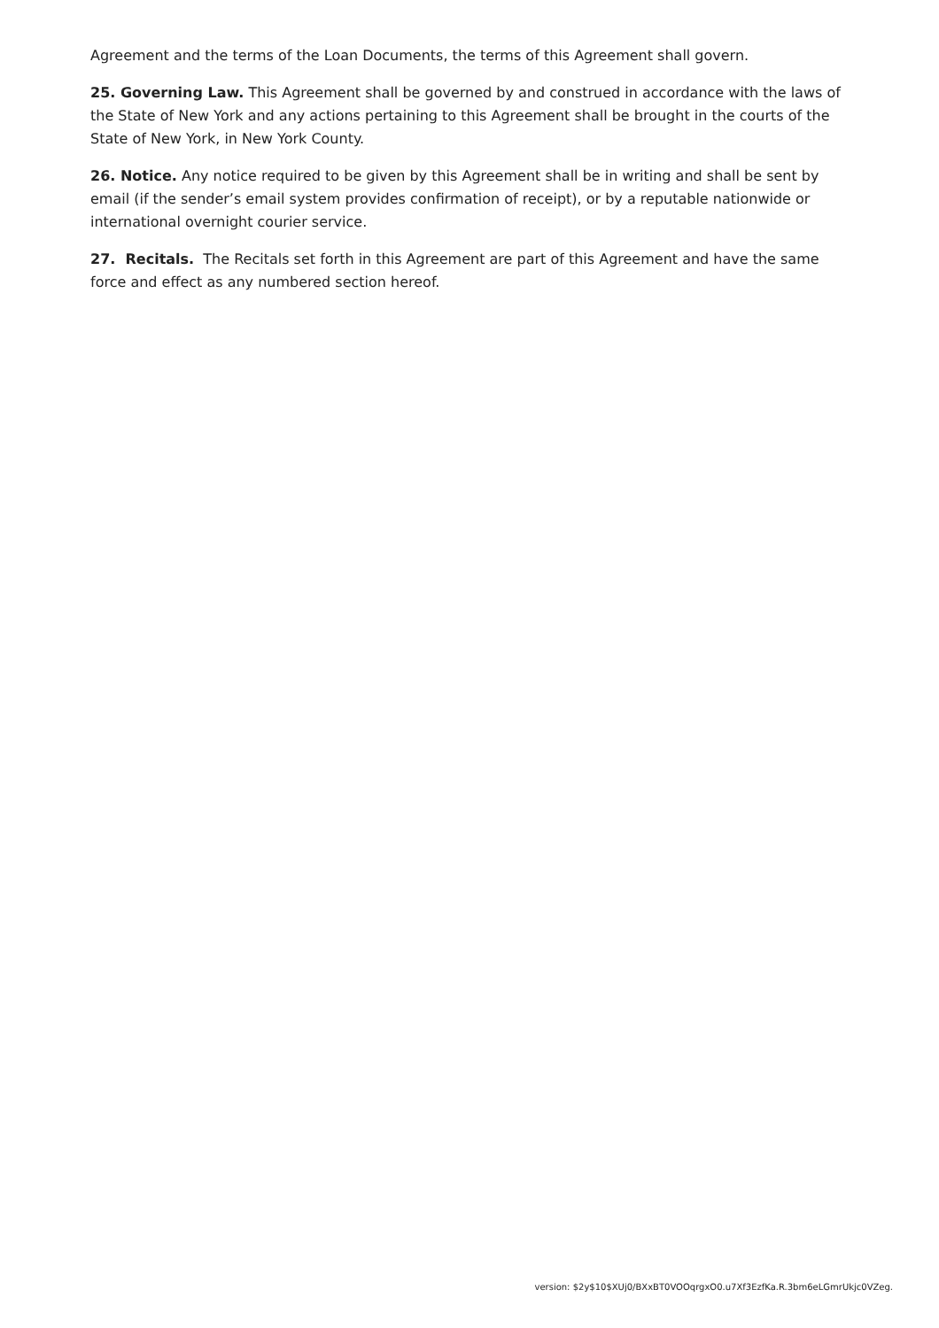Agreement and the terms of the Loan Documents, the terms of this Agreement shall govern.
25. Governing Law. This Agreement shall be governed by and construed in accordance with the laws of the State of New York and any actions pertaining to this Agreement shall be brought in the courts of the State of New York, in New York County.
26. Notice. Any notice required to be given by this Agreement shall be in writing and shall be sent by email (if the sender’s email system provides confirmation of receipt), or by a reputable nationwide or international overnight courier service.
27. Recitals. The Recitals set forth in this Agreement are part of this Agreement and have the same force and effect as any numbered section hereof.
version: $2y$10$XUj0/BXxBT0VOOqrgxO0.u7Xf3EzfKa.R.3bm6eLGmrUkjc0VZeg.